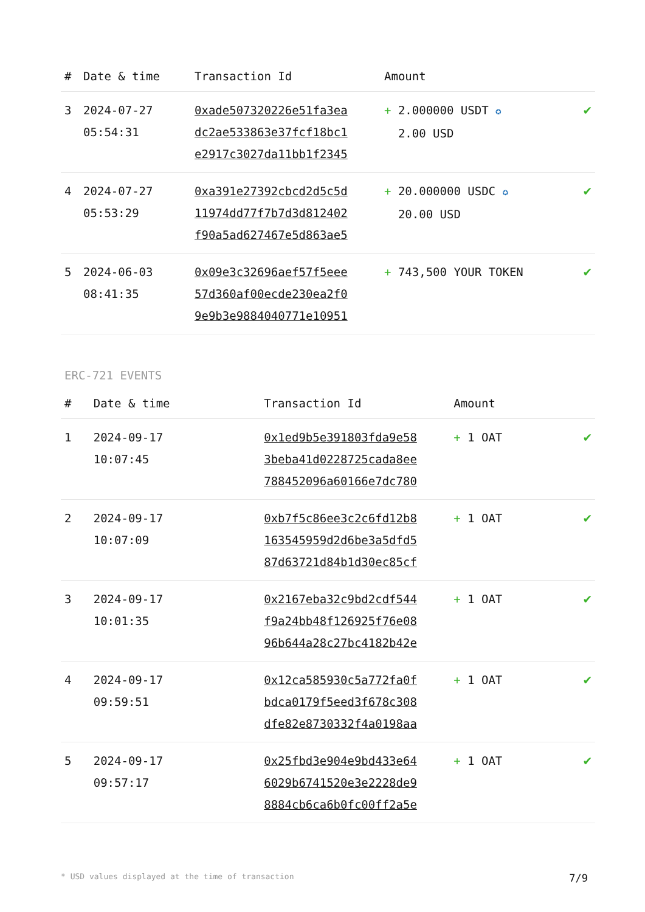| # | Date & time | Transaction Id | Amount | |
| --- | --- | --- | --- | --- |
| 3 | 2024-07-27 05:54:31 | 0xade507320226e51fa3ea dc2ae533863e37fcf18bc1 e2917c3027da11bb1f2345 | + 2.000000 USDT ✪ 2.00 USD | ✔ |
| 4 | 2024-07-27 05:53:29 | 0xa391e27392cbcd2d5c5d 11974dd77f7b7d3d812402 f90a5ad627467e5d863ae5 | + 20.000000 USDC ✪ 20.00 USD | ✔ |
| 5 | 2024-06-03 08:41:35 | 0x09e3c32696aef57f5eee 57d360af00ecde230ea2f0 9e9b3e9884040771e10951 | + 743,500 YOUR TOKEN | ✔ |
ERC-721 EVENTS
| # | Date & time | Transaction Id | Amount | |
| --- | --- | --- | --- | --- |
| 1 | 2024-09-17 10:07:45 | 0x1ed9b5e391803fda9e58 3beba41d0228725cada8ee 788452096a60166e7dc780 | + 1 OAT | ✔ |
| 2 | 2024-09-17 10:07:09 | 0xb7f5c86ee3c2c6fd12b8 163545959d2d6be3a5dfd5 87d63721d84b1d30ec85cf | + 1 OAT | ✔ |
| 3 | 2024-09-17 10:01:35 | 0x2167eba32c9bd2cdf544 f9a24bb48f126925f76e08 96b644a28c27bc4182b42e | + 1 OAT | ✔ |
| 4 | 2024-09-17 09:59:51 | 0x12ca585930c5a772fa0f bdca0179f5eed3f678c308 dfe82e8730332f4a0198aa | + 1 OAT | ✔ |
| 5 | 2024-09-17 09:57:17 | 0x25fbd3e904e9bd433e64 6029b6741520e3e2228de9 8884cb6ca6b0fc00ff2a5e | + 1 OAT | ✔ |
* USD values displayed at the time of transaction 7/9